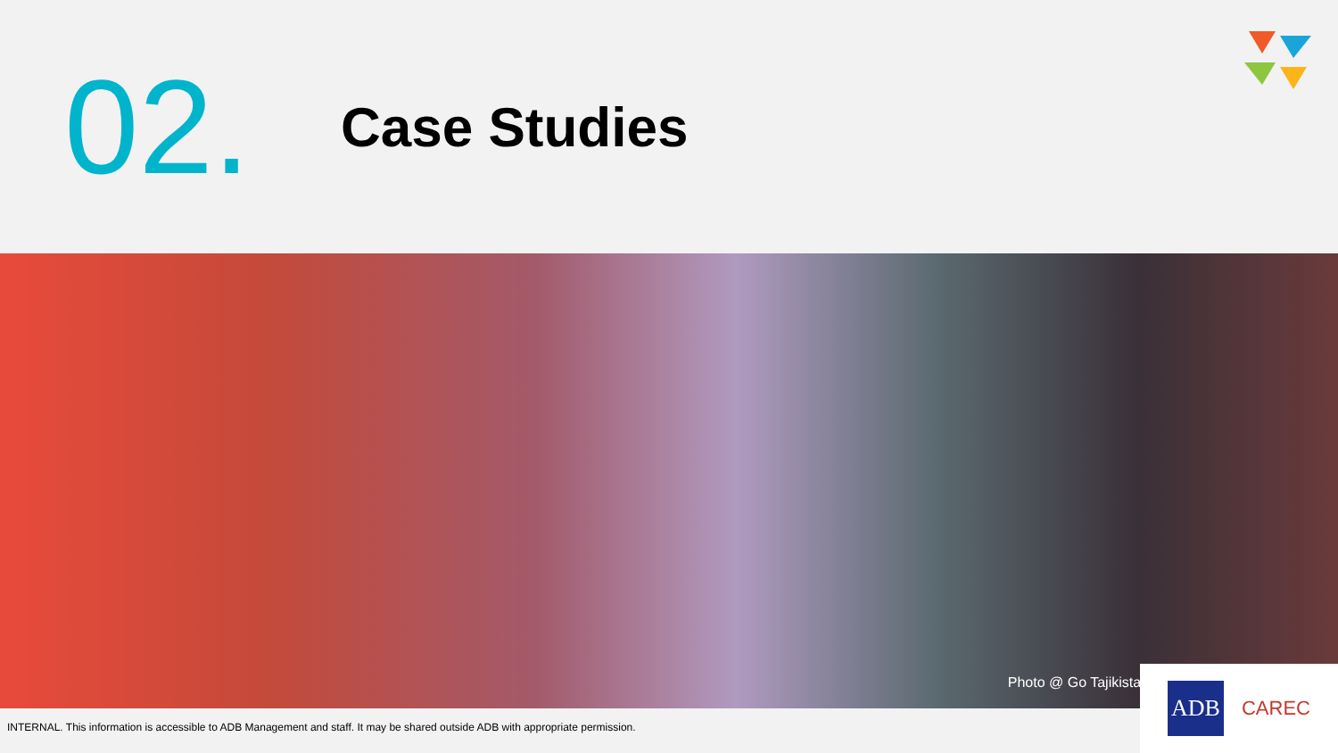02.
Case Studies
Photo @ Go Tajikistan
INTERNAL. This information is accessible to ADB Management and staff. It may be shared outside ADB with appropriate permission.
ADB
CAREC